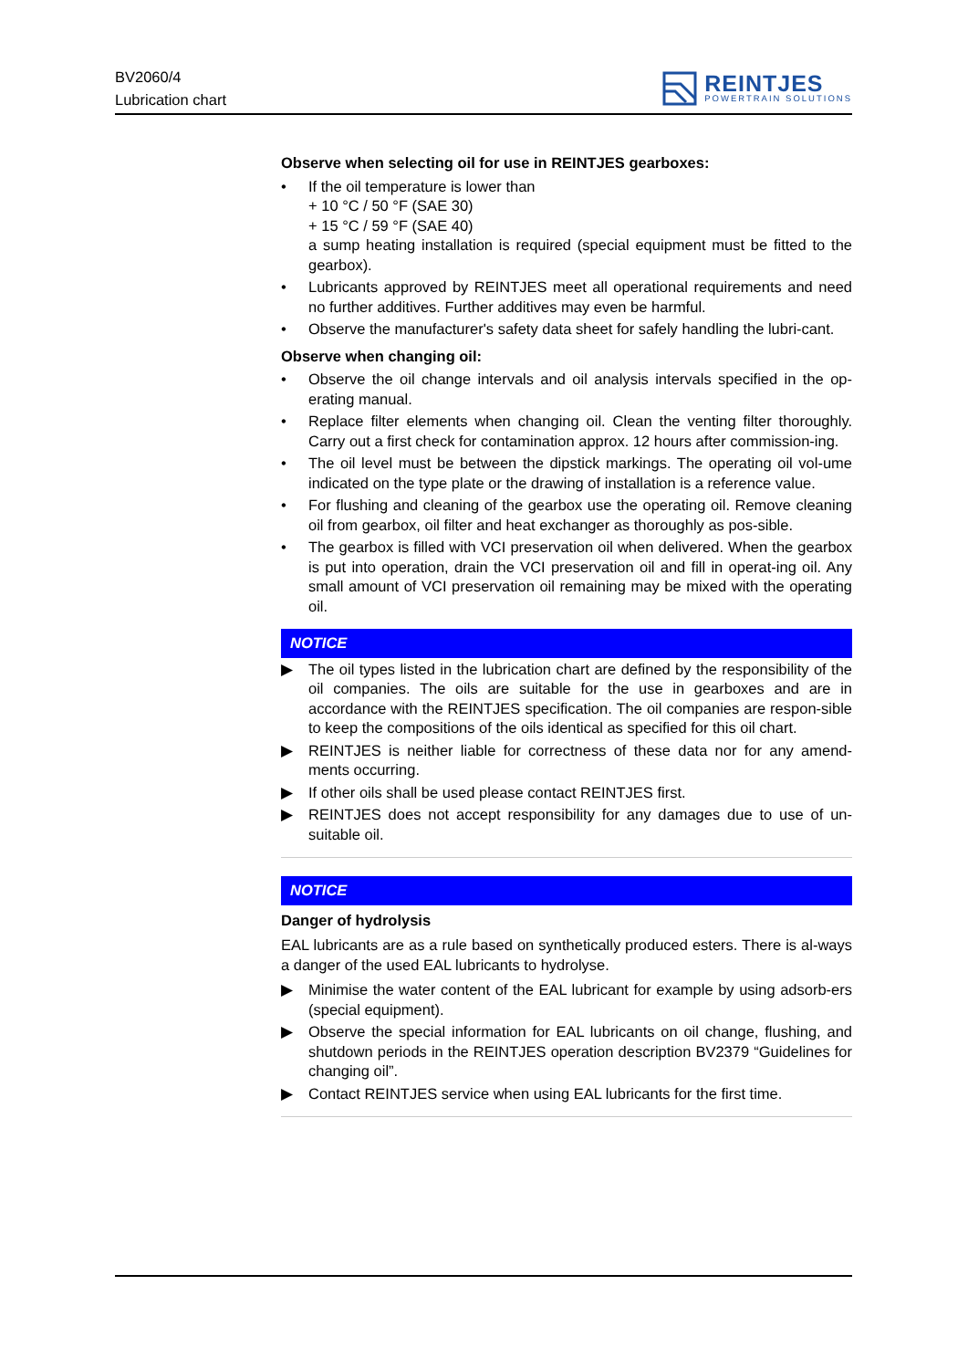BV2060/4
Lubrication chart
REINTJES
POWERTRAIN SOLUTIONS
Observe when selecting oil for use in REINTJES gearboxes:
• If the oil temperature is lower than
+ 10 °C / 50 °F (SAE 30)
+ 15 °C / 59 °F (SAE 40)
a sump heating installation is required (special equipment must be fitted to the gearbox).
• Lubricants approved by REINTJES meet all operational requirements and need no further additives. Further additives may even be harmful.
• Observe the manufacturer's safety data sheet for safely handling the lubri-cant.
Observe when changing oil:
• Observe the oil change intervals and oil analysis intervals specified in the op-erating manual.
• Replace filter elements when changing oil. Clean the venting filter thoroughly. Carry out a first check for contamination approx. 12 hours after commission-ing.
• The oil level must be between the dipstick markings. The operating oil vol-ume indicated on the type plate or the drawing of installation is a reference value.
• For flushing and cleaning of the gearbox use the operating oil. Remove cleaning oil from gearbox, oil filter and heat exchanger as thoroughly as pos-sible.
• The gearbox is filled with VCI preservation oil when delivered. When the gearbox is put into operation, drain the VCI preservation oil and fill in operat-ing oil. Any small amount of VCI preservation oil remaining may be mixed with the operating oil.
NOTICE
▶ The oil types listed in the lubrication chart are defined by the responsibility of the oil companies. The oils are suitable for the use in gearboxes and are in accordance with the REINTJES specification. The oil companies are respon-sible to keep the compositions of the oils identical as specified for this oil chart.
▶ REINTJES is neither liable for correctness of these data nor for any amend-ments occurring.
▶ If other oils shall be used please contact REINTJES first.
▶ REINTJES does not accept responsibility for any damages due to use of un-suitable oil.
NOTICE
Danger of hydrolysis
EAL lubricants are as a rule based on synthetically produced esters. There is al-ways a danger of the used EAL lubricants to hydrolyse.
▶ Minimise the water content of the EAL lubricant for example by using adsorb-ers (special equipment).
▶ Observe the special information for EAL lubricants on oil change, flushing, and shutdown periods in the REINTJES operation description BV2379 “Guidelines for changing oil”.
▶ Contact REINTJES service when using EAL lubricants for the first time.